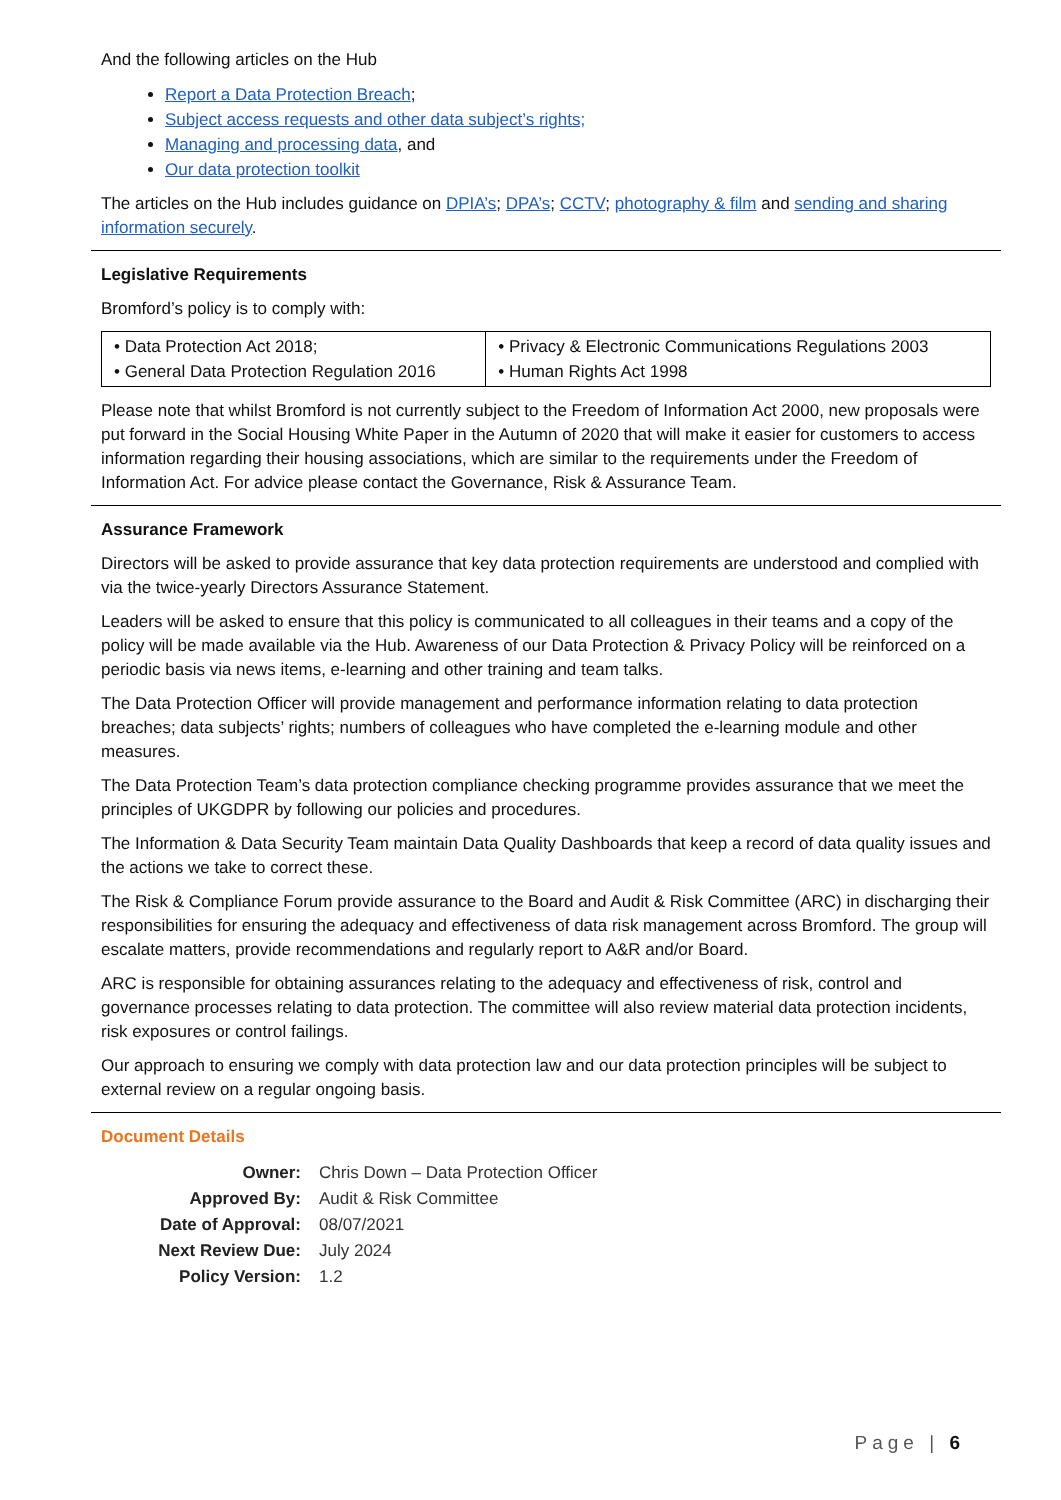And the following articles on the Hub
Report a Data Protection Breach;
Subject access requests and other data subject’s rights;
Managing and processing data, and
Our data protection toolkit
The articles on the Hub includes guidance on DPIA’s; DPA’s; CCTV; photography & film and sending and sharing information securely.
Legislative Requirements
Bromford’s policy is to comply with:
| • Data Protection Act 2018; • General Data Protection Regulation 2016 | • Privacy & Electronic Communications Regulations 2003 • Human Rights Act 1998 |
Please note that whilst Bromford is not currently subject to the Freedom of Information Act 2000, new proposals were put forward in the Social Housing White Paper in the Autumn of 2020 that will make it easier for customers to access information regarding their housing associations, which are similar to the requirements under the Freedom of Information Act. For advice please contact the Governance, Risk & Assurance Team.
Assurance Framework
Directors will be asked to provide assurance that key data protection requirements are understood and complied with via the twice-yearly Directors Assurance Statement.
Leaders will be asked to ensure that this policy is communicated to all colleagues in their teams and a copy of the policy will be made available via the Hub. Awareness of our Data Protection & Privacy Policy will be reinforced on a periodic basis via news items, e-learning and other training and team talks.
The Data Protection Officer will provide management and performance information relating to data protection breaches; data subjects’ rights; numbers of colleagues who have completed the e-learning module and other measures.
The Data Protection Team’s data protection compliance checking programme provides assurance that we meet the principles of UKGDPR by following our policies and procedures.
The Information & Data Security Team maintain Data Quality Dashboards that keep a record of data quality issues and the actions we take to correct these.
The Risk & Compliance Forum provide assurance to the Board and Audit & Risk Committee (ARC) in discharging their responsibilities for ensuring the adequacy and effectiveness of data risk management across Bromford. The group will escalate matters, provide recommendations and regularly report to A&R and/or Board.
ARC is responsible for obtaining assurances relating to the adequacy and effectiveness of risk, control and governance processes relating to data protection. The committee will also review material data protection incidents, risk exposures or control failings.
Our approach to ensuring we comply with data protection law and our data protection principles will be subject to external review on a regular ongoing basis.
Document Details
| Owner: | Chris Down – Data Protection Officer |
| Approved By: | Audit & Risk Committee |
| Date of Approval: | 08/07/2021 |
| Next Review Due: | July 2024 |
| Policy Version: | 1.2 |
Page | 6